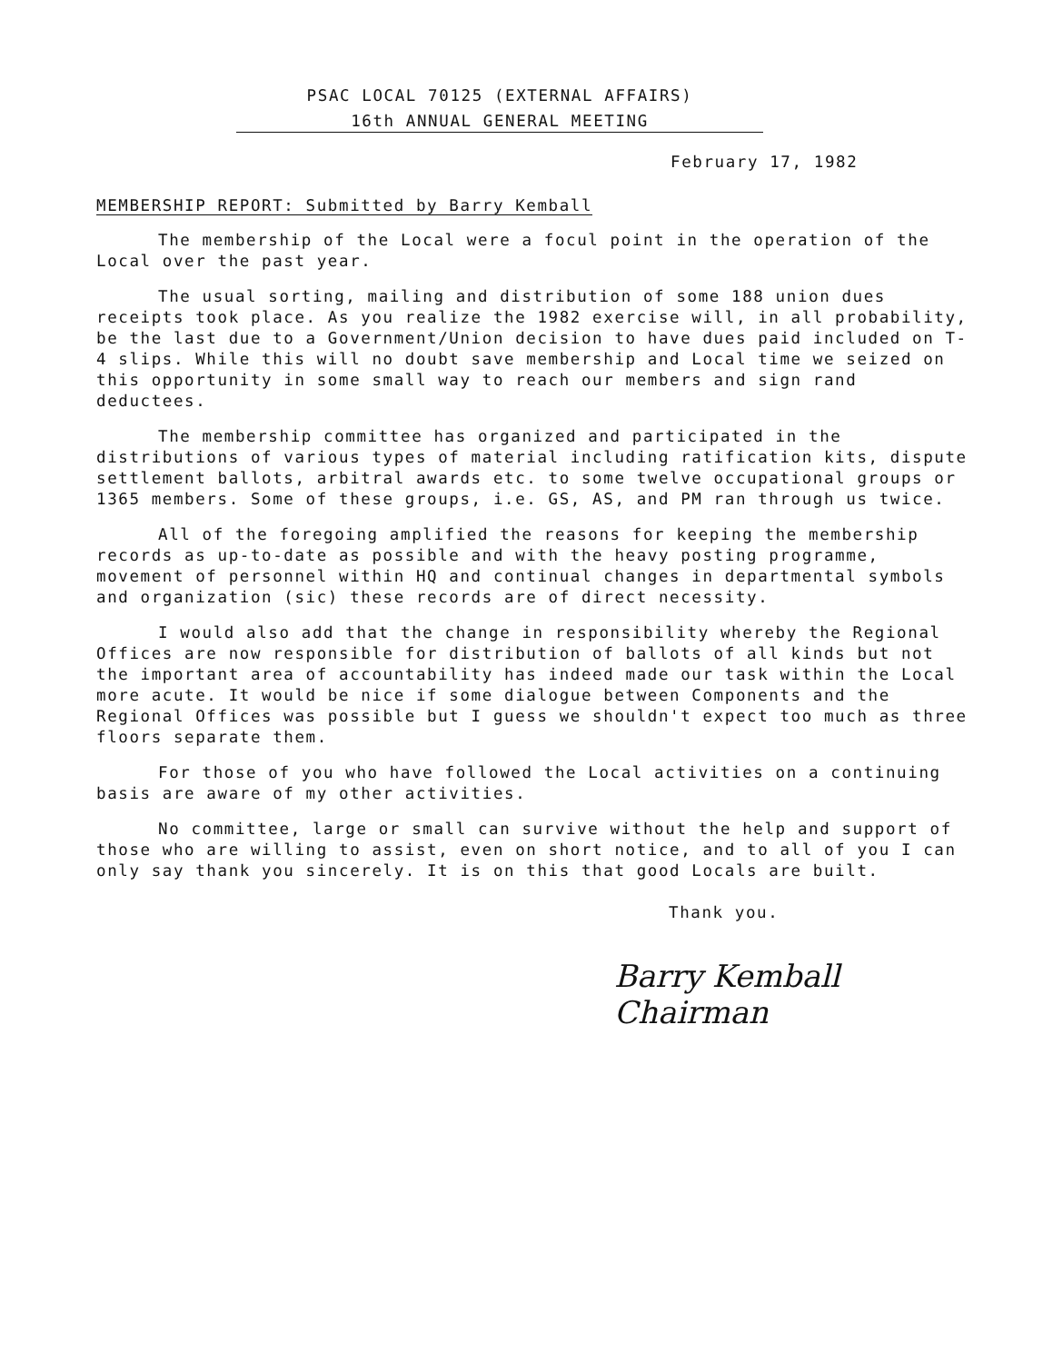PSAC LOCAL 70125 (EXTERNAL AFFAIRS)
16th ANNUAL GENERAL MEETING
February 17, 1982
MEMBERSHIP REPORT: Submitted by Barry Kemball
The membership of the Local were a focul point in the operation of the Local over the past year.
The usual sorting, mailing and distribution of some 188 union dues receipts took place. As you realize the 1982 exercise will, in all probability, be the last due to a Government/Union decision to have dues paid included on T-4 slips. While this will no doubt save membership and Local time we seized on this opportunity in some small way to reach our members and sign rand deductees.
The membership committee has organized and participated in the distributions of various types of material including ratification kits, dispute settlement ballots, arbitral awards etc. to some twelve occupational groups or 1365 members. Some of these groups, i.e. GS, AS, and PM ran through us twice.
All of the foregoing amplified the reasons for keeping the membership records as up-to-date as possible and with the heavy posting programme, movement of personnel within HQ and continual changes in departmental symbols and organization (sic) these records are of direct necessity.
I would also add that the change in responsibility whereby the Regional Offices are now responsible for distribution of ballots of all kinds but not the important area of accountability has indeed made our task within the Local more acute. It would be nice if some dialogue between Components and the Regional Offices was possible but I guess we shouldn't expect too much as three floors separate them.
For those of you who have followed the Local activities on a continuing basis are aware of my other activities.
No committee, large or small can survive without the help and support of those who are willing to assist, even on short notice, and to all of you I can only say thank you sincerely. It is on this that good Locals are built.
Thank you.
Barry Kemball
Chairman